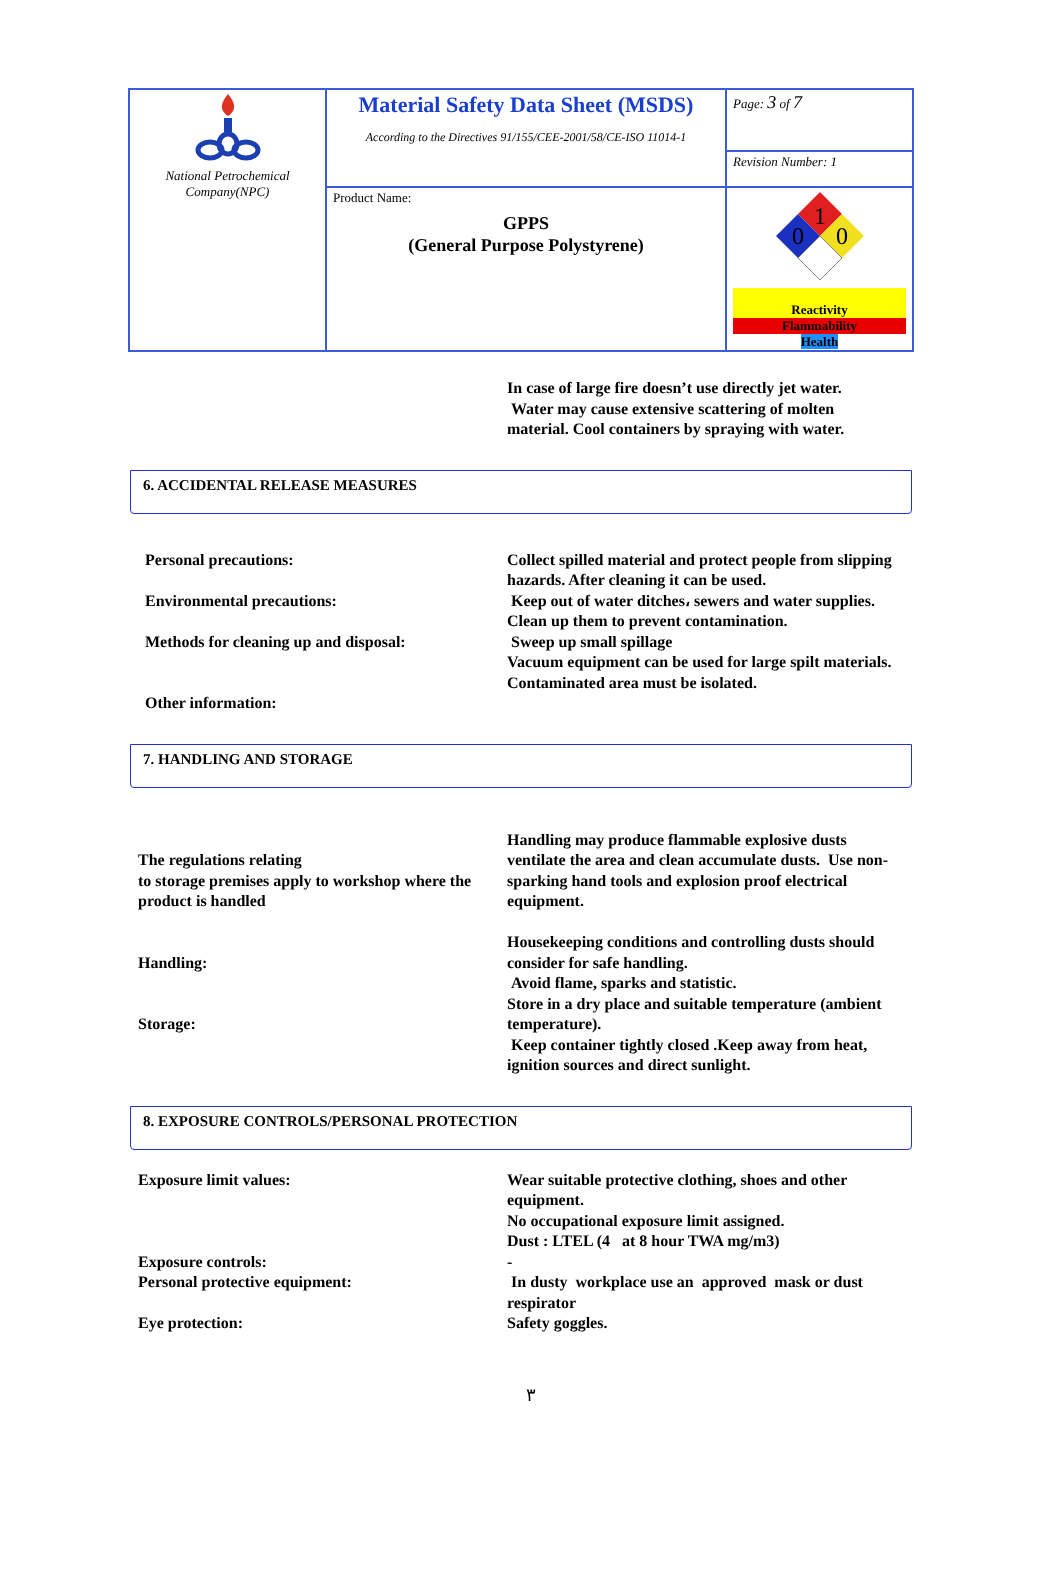| National Petrochemical Company(NPC) | Material Safety Data Sheet (MSDS) According to the Directives 91/155/CEE-2001/58/CE-ISO 11014-1 | Page: 3 of 7 |
| | | Revision Number: 1 |
| | Product Name: GPPS (General Purpose Polystyrene) | 1 0 0 Reactivity Flammability Health |
In case of large fire doesn’t use directly jet water.
Water may cause extensive scattering of molten material. Cool containers by spraying with water.
6. ACCIDENTAL RELEASE MEASURES
Personal precautions:
Environmental precautions:
Methods for cleaning up and disposal:
Other information:
Collect spilled material and protect people from slipping hazards. After cleaning it can be used.
Keep out of water ditches، sewers and water supplies. Clean up them to prevent contamination.
Sweep up small spillage
Vacuum equipment can be used for large spilt materials.
Contaminated area must be isolated.
7. HANDLING AND STORAGE
The regulations relating
to storage premises apply to workshop where the product is handled
Handling:
Storage:
Handling may produce flammable explosive dusts ventilate the area and clean accumulate dusts. Use non-sparking hand tools and explosion proof electrical equipment.
Housekeeping conditions and controlling dusts should consider for safe handling.
Avoid flame, sparks and statistic.
Store in a dry place and suitable temperature (ambient temperature).
Keep container tightly closed .Keep away from heat, ignition sources and direct sunlight.
8. EXPOSURE CONTROLS/PERSONAL PROTECTION
Exposure limit values:
Exposure controls:
Personal protective equipment:
Eye protection:
Wear suitable protective clothing, shoes and other equipment.
No occupational exposure limit assigned.
Dust : LTEL (4 at 8 hour TWA mg/m3)
-
In dusty workplace use an approved mask or dust respirator
Safety goggles.
٣